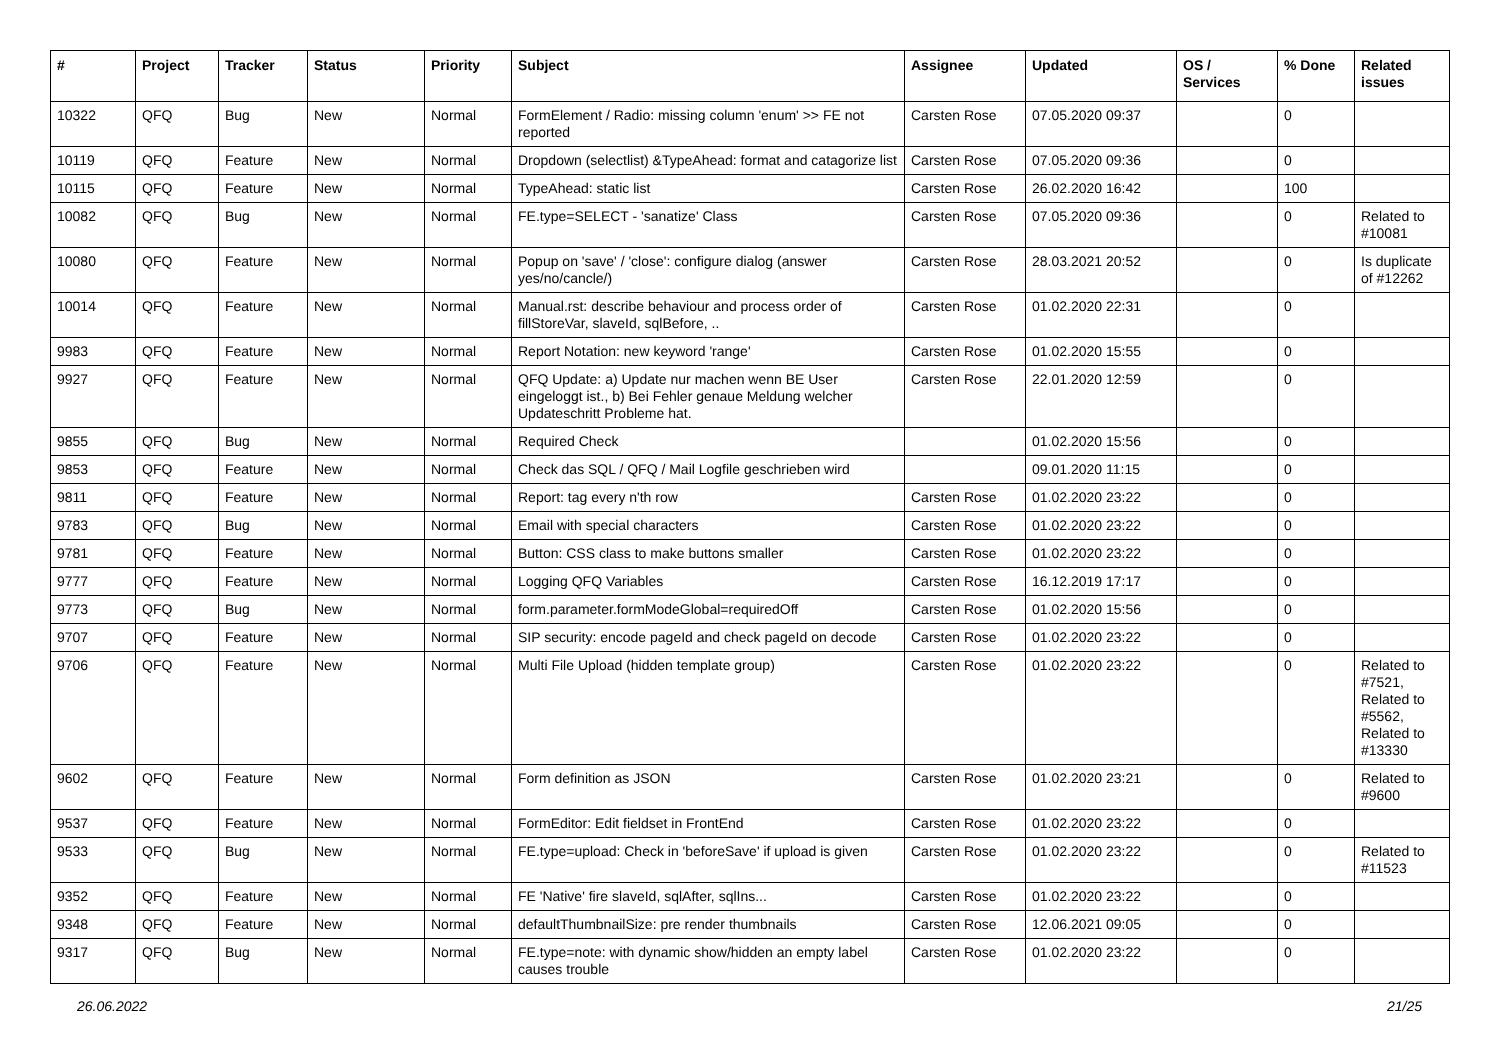| # | Project | Tracker | Status | Priority | Subject | Assignee | Updated | OS / Services | % Done | Related issues |
| --- | --- | --- | --- | --- | --- | --- | --- | --- | --- | --- |
| 10322 | QFQ | Bug | New | Normal | FormElement / Radio: missing column 'enum' >> FE not reported | Carsten Rose | 07.05.2020 09:37 | | 0 | |
| 10119 | QFQ | Feature | New | Normal | Dropdown (selectlist) &TypeAhead: format and catagorize list | Carsten Rose | 07.05.2020 09:36 | | 0 | |
| 10115 | QFQ | Feature | New | Normal | TypeAhead: static list | Carsten Rose | 26.02.2020 16:42 | | 100 | |
| 10082 | QFQ | Bug | New | Normal | FE.type=SELECT - 'sanatize' Class | Carsten Rose | 07.05.2020 09:36 | | 0 | Related to #10081 |
| 10080 | QFQ | Feature | New | Normal | Popup on 'save' / 'close': configure dialog (answer yes/no/cancle/) | Carsten Rose | 28.03.2021 20:52 | | 0 | Is duplicate of #12262 |
| 10014 | QFQ | Feature | New | Normal | Manual.rst: describe behaviour and process order of fillStoreVar, slaveId, sqlBefore, .. | Carsten Rose | 01.02.2020 22:31 | | 0 | |
| 9983 | QFQ | Feature | New | Normal | Report Notation: new keyword 'range' | Carsten Rose | 01.02.2020 15:55 | | 0 | |
| 9927 | QFQ | Feature | New | Normal | QFQ Update: a) Update nur machen wenn BE User eingeloggt ist., b) Bei Fehler genaue Meldung welcher Updateschritt Probleme hat. | Carsten Rose | 22.01.2020 12:59 | | 0 | |
| 9855 | QFQ | Bug | New | Normal | Required Check | | 01.02.2020 15:56 | | 0 | |
| 9853 | QFQ | Feature | New | Normal | Check das SQL / QFQ / Mail Logfile geschrieben wird | | 09.01.2020 11:15 | | 0 | |
| 9811 | QFQ | Feature | New | Normal | Report: tag every n'th row | Carsten Rose | 01.02.2020 23:22 | | 0 | |
| 9783 | QFQ | Bug | New | Normal | Email with special characters | Carsten Rose | 01.02.2020 23:22 | | 0 | |
| 9781 | QFQ | Feature | New | Normal | Button: CSS class to make buttons smaller | Carsten Rose | 01.02.2020 23:22 | | 0 | |
| 9777 | QFQ | Feature | New | Normal | Logging QFQ Variables | Carsten Rose | 16.12.2019 17:17 | | 0 | |
| 9773 | QFQ | Bug | New | Normal | form.parameter.formModeGlobal=requiredOff | Carsten Rose | 01.02.2020 15:56 | | 0 | |
| 9707 | QFQ | Feature | New | Normal | SIP security: encode pageId and check pageId on decode | Carsten Rose | 01.02.2020 23:22 | | 0 | |
| 9706 | QFQ | Feature | New | Normal | Multi File Upload (hidden template group) | Carsten Rose | 01.02.2020 23:22 | | 0 | Related to #7521, Related to #5562, Related to #13330 |
| 9602 | QFQ | Feature | New | Normal | Form definition as JSON | Carsten Rose | 01.02.2020 23:21 | | 0 | Related to #9600 |
| 9537 | QFQ | Feature | New | Normal | FormEditor: Edit fieldset in FrontEnd | Carsten Rose | 01.02.2020 23:22 | | 0 | |
| 9533 | QFQ | Bug | New | Normal | FE.type=upload: Check in 'beforeSave' if upload is given | Carsten Rose | 01.02.2020 23:22 | | 0 | Related to #11523 |
| 9352 | QFQ | Feature | New | Normal | FE 'Native' fire slaveId, sqlAfter, sqlIns... | Carsten Rose | 01.02.2020 23:22 | | 0 | |
| 9348 | QFQ | Feature | New | Normal | defaultThumbnailSize: pre render thumbnails | Carsten Rose | 12.06.2021 09:05 | | 0 | |
| 9317 | QFQ | Bug | New | Normal | FE.type=note: with dynamic show/hidden an empty label causes trouble | Carsten Rose | 01.02.2020 23:22 | | 0 | |
26.06.2022 21/25